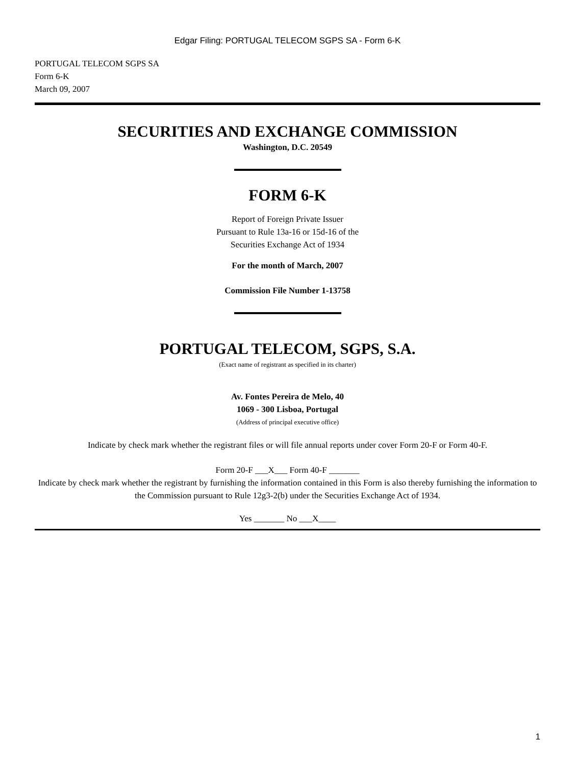Edgar Filing: PORTUGAL TELECOM SGPS SA - Form 6-K
PORTUGAL TELECOM SGPS SA
Form 6-K
March 09, 2007
SECURITIES AND EXCHANGE COMMISSION
Washington, D.C. 20549
FORM 6-K
Report of Foreign Private Issuer
Pursuant to Rule 13a-16 or 15d-16 of the
Securities Exchange Act of 1934
For the month of March, 2007
Commission File Number 1-13758
PORTUGAL TELECOM, SGPS, S.A.
(Exact name of registrant as specified in its charter)
Av. Fontes Pereira de Melo, 40
1069 - 300 Lisboa, Portugal
(Address of principal executive office)
Indicate by check mark whether the registrant files or will file annual reports under cover Form 20-F or Form 40-F.
Form 20-F ___X___ Form 40-F _______
Indicate by check mark whether the registrant by furnishing the information contained in this Form is also thereby furnishing the information to the Commission pursuant to Rule 12g3-2(b) under the Securities Exchange Act of 1934.
Yes _______ No ___X____
1